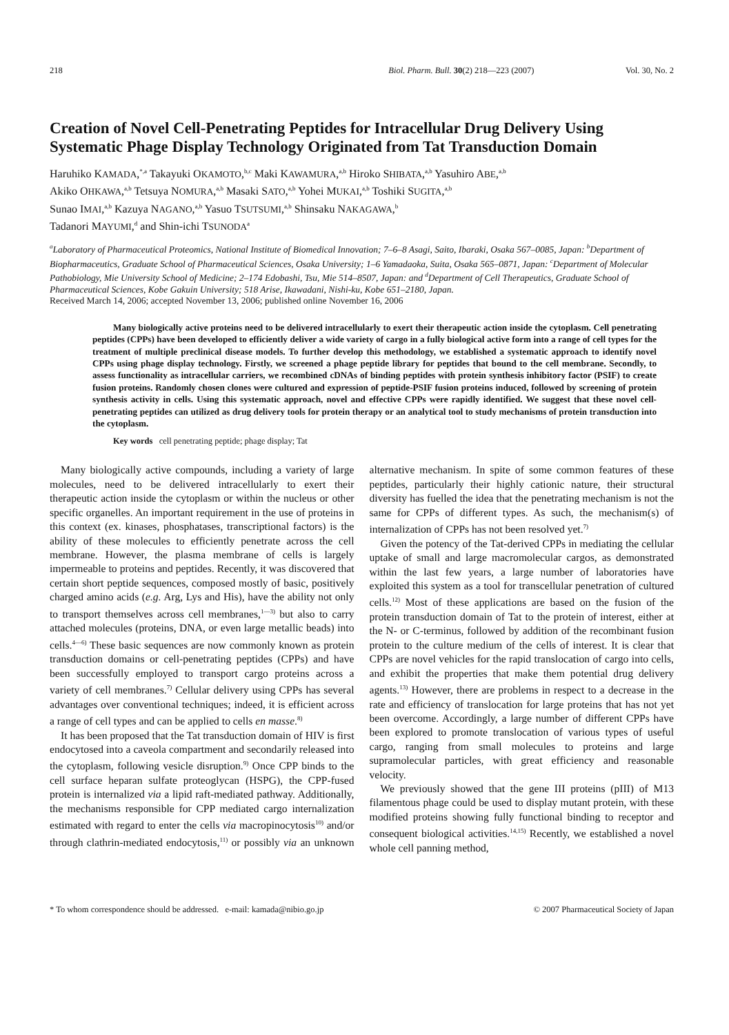218 Biol. Pharm. Bull. 30(2) 218—223 (2007) Vol. 30, No. 2
Creation of Novel Cell-Penetrating Peptides for Intracellular Drug Delivery Using Systematic Phage Display Technology Originated from Tat Transduction Domain
Haruhiko KAMADA,<sup>*,a</sup> Takayuki OKAMOTO,<sup>b,c</sup> Maki KAWAMURA,<sup>a,b</sup> Hiroko SHIBATA,<sup>a,b</sup> Yasuhiro ABE,<sup>a,b</sup>
Akiko OHKAWA,<sup>a,b</sup> Tetsuya NOMURA,<sup>a,b</sup> Masaki SATO,<sup>a,b</sup> Yohei MUKAI,<sup>a,b</sup> Toshiki SUGITA,<sup>a,b</sup>
Sunao IMAI,<sup>a,b</sup> Kazuya NAGANO,<sup>a,b</sup> Yasuo TSUTSUMI,<sup>a,b</sup> Shinsaku NAKAGAWA,<sup>b</sup>
Tadanori MAYUMI,<sup>d</sup> and Shin-ichi TSUNODA<sup>a</sup>
<sup>a</sup> Laboratory of Pharmaceutical Proteomics, National Institute of Biomedical Innovation; 7–6–8 Asagi, Saito, Ibaraki, Osaka 567–0085, Japan: <sup>b</sup>Department of Biopharmaceutics, Graduate School of Pharmaceutical Sciences, Osaka University; 1–6 Yamadaoka, Suita, Osaka 565–0871, Japan: <sup>c</sup>Department of Molecular Pathobiology, Mie University School of Medicine; 2–174 Edobashi, Tsu, Mie 514–8507, Japan: and <sup>d</sup>Department of Cell Therapeutics, Graduate School of Pharmaceutical Sciences, Kobe Gakuin University; 518 Arise, Ikawadani, Nishi-ku, Kobe 651–2180, Japan.
Received March 14, 2006; accepted November 13, 2006; published online November 16, 2006
Many biologically active proteins need to be delivered intracellularly to exert their therapeutic action inside the cytoplasm. Cell penetrating peptides (CPPs) have been developed to efficiently deliver a wide variety of cargo in a fully biological active form into a range of cell types for the treatment of multiple preclinical disease models. To further develop this methodology, we established a systematic approach to identify novel CPPs using phage display technology. Firstly, we screened a phage peptide library for peptides that bound to the cell membrane. Secondly, to assess functionality as intracellular carriers, we recombined cDNAs of binding peptides with protein synthesis inhibitory factor (PSIF) to create fusion proteins. Randomly chosen clones were cultured and expression of peptide-PSIF fusion proteins induced, followed by screening of protein synthesis activity in cells. Using this systematic approach, novel and effective CPPs were rapidly identified. We suggest that these novel cell-penetrating peptides can utilized as drug delivery tools for protein therapy or an analytical tool to study mechanisms of protein transduction into the cytoplasm.
Key words cell penetrating peptide; phage display; Tat
Many biologically active compounds, including a variety of large molecules, need to be delivered intracellularly to exert their therapeutic action inside the cytoplasm or within the nucleus or other specific organelles. An important requirement in the use of proteins in this context (ex. kinases, phosphatases, transcriptional factors) is the ability of these molecules to efficiently penetrate across the cell membrane. However, the plasma membrane of cells is largely impermeable to proteins and peptides. Recently, it was discovered that certain short peptide sequences, composed mostly of basic, positively charged amino acids (e.g. Arg, Lys and His), have the ability not only to transport themselves across cell membranes,<sup>1—3)</sup> but also to carry attached molecules (proteins, DNA, or even large metallic beads) into cells.<sup>4—6)</sup> These basic sequences are now commonly known as protein transduction domains or cell-penetrating peptides (CPPs) and have been successfully employed to transport cargo proteins across a variety of cell membranes.<sup>7)</sup> Cellular delivery using CPPs has several advantages over conventional techniques; indeed, it is efficient across a range of cell types and can be applied to cells en masse.<sup>8)</sup>
It has been proposed that the Tat transduction domain of HIV is first endocytosed into a caveola compartment and secondarily released into the cytoplasm, following vesicle disruption.<sup>9)</sup> Once CPP binds to the cell surface heparan sulfate proteoglycan (HSPG), the CPP-fused protein is internalized via a lipid raft-mediated pathway. Additionally, the mechanisms responsible for CPP mediated cargo internalization estimated with regard to enter the cells via macropinocytosis<sup>10)</sup> and/or through clathrin-mediated endocytosis,<sup>11)</sup> or possibly via an unknown alternative mechanism. In spite of some common features of these peptides, particularly their highly cationic nature, their structural diversity has fuelled the idea that the penetrating mechanism is not the same for CPPs of different types. As such, the mechanism(s) of internalization of CPPs has not been resolved yet.<sup>7)</sup>
Given the potency of the Tat-derived CPPs in mediating the cellular uptake of small and large macromolecular cargos, as demonstrated within the last few years, a large number of laboratories have exploited this system as a tool for transcellular penetration of cultured cells.<sup>12)</sup> Most of these applications are based on the fusion of the protein transduction domain of Tat to the protein of interest, either at the N- or C-terminus, followed by addition of the recombinant fusion protein to the culture medium of the cells of interest. It is clear that CPPs are novel vehicles for the rapid translocation of cargo into cells, and exhibit the properties that make them potential drug delivery agents.<sup>13)</sup> However, there are problems in respect to a decrease in the rate and efficiency of translocation for large proteins that has not yet been overcome. Accordingly, a large number of different CPPs have been explored to promote translocation of various types of useful cargo, ranging from small molecules to proteins and large supramolecular particles, with great efficiency and reasonable velocity.
We previously showed that the gene III proteins (pIII) of M13 filamentous phage could be used to display mutant protein, with these modified proteins showing fully functional binding to receptor and consequent biological activities.<sup>14,15)</sup> Recently, we established a novel whole cell panning method,
* To whom correspondence should be addressed. e-mail: kamada@nibio.go.jp © 2007 Pharmaceutical Society of Japan